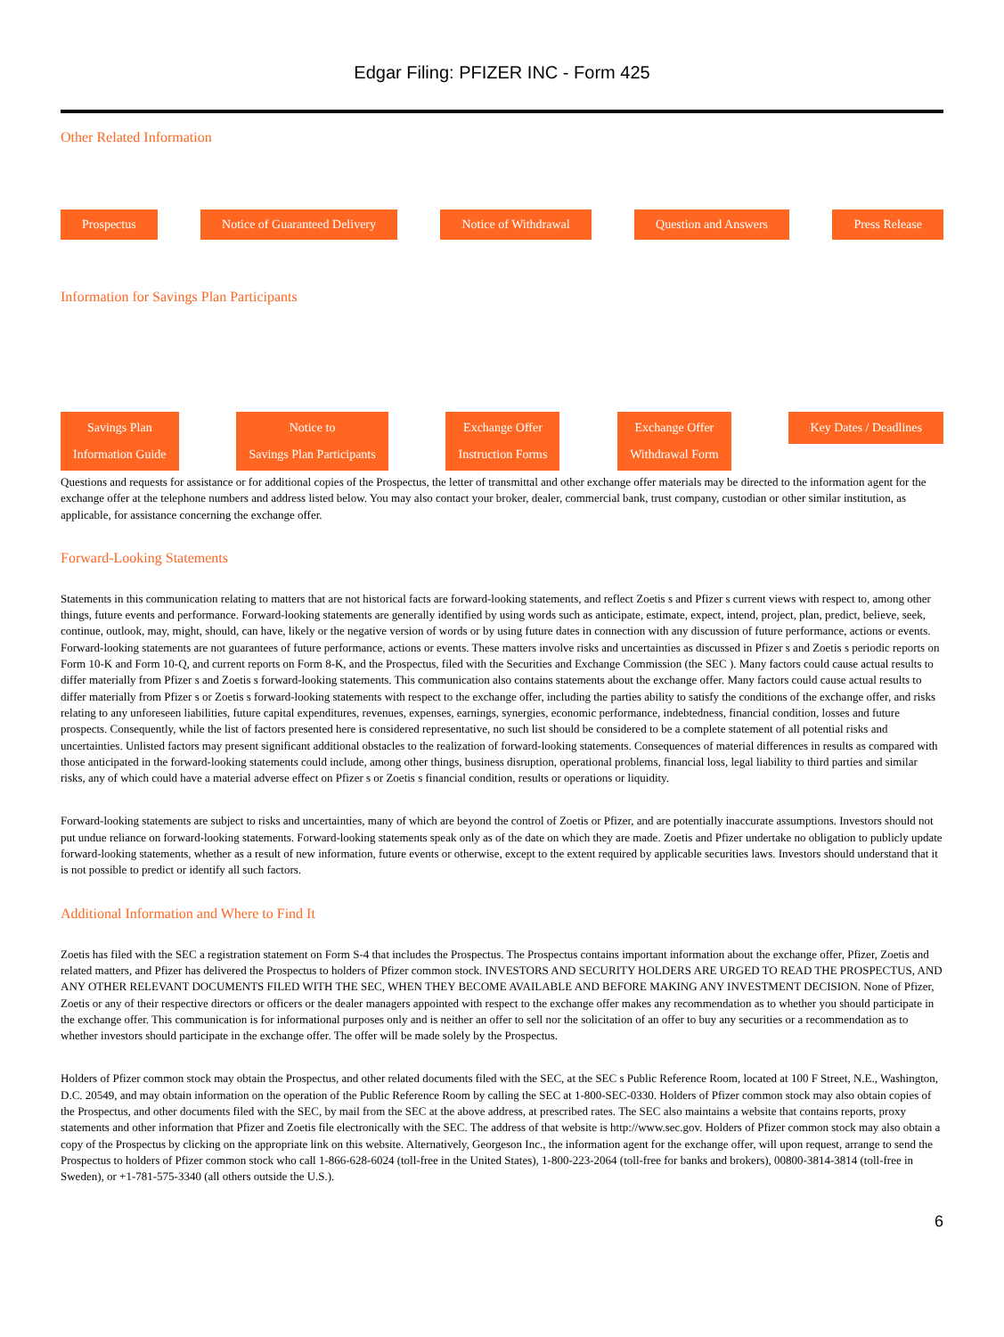Edgar Filing: PFIZER INC - Form 425
Other Related Information
Prospectus Notice of Guaranteed Delivery Notice of Withdrawal Question and Answers Press Release
Information for Savings Plan Participants
Savings Plan
Information Guide
Notice to
Savings Plan Participants
Exchange Offer
Instruction Forms
Exchange Offer
Withdrawal Form
Key Dates / Deadlines
Questions and requests for assistance or for additional copies of the Prospectus, the letter of transmittal and other exchange offer materials may be directed to the information agent for the exchange offer at the telephone numbers and address listed below. You may also contact your broker, dealer, commercial bank, trust company, custodian or other similar institution, as applicable, for assistance concerning the exchange offer.
Forward-Looking Statements
Statements in this communication relating to matters that are not historical facts are forward-looking statements, and reflect Zoetis s and Pfizer s current views with respect to, among other things, future events and performance. Forward-looking statements are generally identified by using words such as anticipate, estimate, expect, intend, project, plan, predict, believe, seek, continue, outlook, may, might, should, can have, likely or the negative version of words or by using future dates in connection with any discussion of future performance, actions or events. Forward-looking statements are not guarantees of future performance, actions or events. These matters involve risks and uncertainties as discussed in Pfizer s and Zoetis s periodic reports on Form 10-K and Form 10-Q, and current reports on Form 8-K, and the Prospectus, filed with the Securities and Exchange Commission (the SEC ). Many factors could cause actual results to differ materially from Pfizer s and Zoetis s forward-looking statements. This communication also contains statements about the exchange offer. Many factors could cause actual results to differ materially from Pfizer s or Zoetis s forward-looking statements with respect to the exchange offer, including the parties ability to satisfy the conditions of the exchange offer, and risks relating to any unforeseen liabilities, future capital expenditures, revenues, expenses, earnings, synergies, economic performance, indebtedness, financial condition, losses and future prospects. Consequently, while the list of factors presented here is considered representative, no such list should be considered to be a complete statement of all potential risks and uncertainties. Unlisted factors may present significant additional obstacles to the realization of forward-looking statements. Consequences of material differences in results as compared with those anticipated in the forward-looking statements could include, among other things, business disruption, operational problems, financial loss, legal liability to third parties and similar risks, any of which could have a material adverse effect on Pfizer s or Zoetis s financial condition, results or operations or liquidity.
Forward-looking statements are subject to risks and uncertainties, many of which are beyond the control of Zoetis or Pfizer, and are potentially inaccurate assumptions. Investors should not put undue reliance on forward-looking statements. Forward-looking statements speak only as of the date on which they are made. Zoetis and Pfizer undertake no obligation to publicly update forward-looking statements, whether as a result of new information, future events or otherwise, except to the extent required by applicable securities laws. Investors should understand that it is not possible to predict or identify all such factors.
Additional Information and Where to Find It
Zoetis has filed with the SEC a registration statement on Form S-4 that includes the Prospectus. The Prospectus contains important information about the exchange offer, Pfizer, Zoetis and related matters, and Pfizer has delivered the Prospectus to holders of Pfizer common stock. INVESTORS AND SECURITY HOLDERS ARE URGED TO READ THE PROSPECTUS, AND ANY OTHER RELEVANT DOCUMENTS FILED WITH THE SEC, WHEN THEY BECOME AVAILABLE AND BEFORE MAKING ANY INVESTMENT DECISION. None of Pfizer, Zoetis or any of their respective directors or officers or the dealer managers appointed with respect to the exchange offer makes any recommendation as to whether you should participate in the exchange offer. This communication is for informational purposes only and is neither an offer to sell nor the solicitation of an offer to buy any securities or a recommendation as to whether investors should participate in the exchange offer. The offer will be made solely by the Prospectus.
Holders of Pfizer common stock may obtain the Prospectus, and other related documents filed with the SEC, at the SEC s Public Reference Room, located at 100 F Street, N.E., Washington, D.C. 20549, and may obtain information on the operation of the Public Reference Room by calling the SEC at 1-800-SEC-0330. Holders of Pfizer common stock may also obtain copies of the Prospectus, and other documents filed with the SEC, by mail from the SEC at the above address, at prescribed rates. The SEC also maintains a website that contains reports, proxy statements and other information that Pfizer and Zoetis file electronically with the SEC. The address of that website is http://www.sec.gov. Holders of Pfizer common stock may also obtain a copy of the Prospectus by clicking on the appropriate link on this website. Alternatively, Georgeson Inc., the information agent for the exchange offer, will upon request, arrange to send the Prospectus to holders of Pfizer common stock who call 1-866-628-6024 (toll-free in the United States), 1-800-223-2064 (toll-free for banks and brokers), 00800-3814-3814 (toll-free in Sweden), or +1-781-575-3340 (all others outside the U.S.).
6